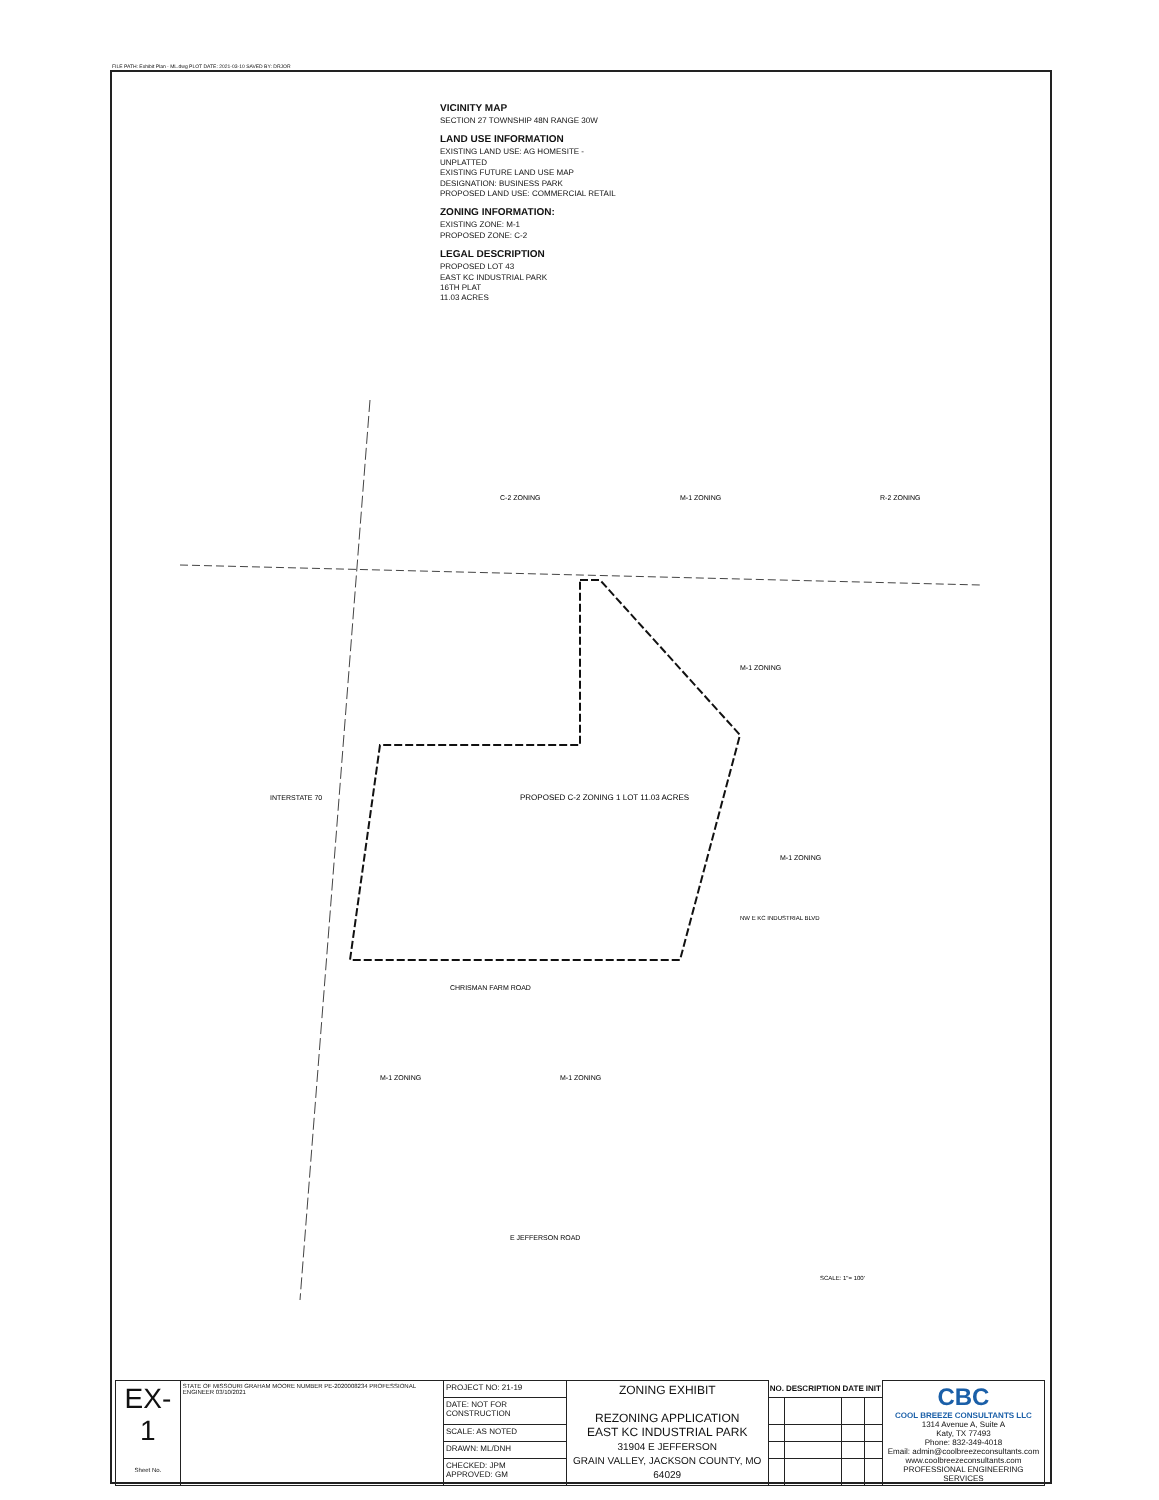FILE PATH: Exhibit Plan - ML.dwg PLOT DATE: 2021-03-10 SAVED BY: DRJOR
VICINITY MAP
SECTION 27 TOWNSHIP 48N RANGE 30W
LAND USE INFORMATION
EXISTING LAND USE: AG HOMESITE - UNPLATTED
EXISTING FUTURE LAND USE MAP DESIGNATION: BUSINESS PARK
PROPOSED LAND USE: COMMERCIAL RETAIL
ZONING INFORMATION:
EXISTING ZONE: M-1
PROPOSED ZONE: C-2
LEGAL DESCRIPTION
PROPOSED LOT 43
EAST KC INDUSTRIAL PARK
16TH PLAT
11.03 ACRES
PROPOSED C-2 ZONING 1 LOT 11.03 ACRES
CHRISMAN FARM ROAD
E JEFFERSON ROAD
INTERSTATE 70
C-2 ZONING
M-1 ZONING
R-2 ZONING
M-1 ZONING
M-1 ZONING
M-1 ZONING
M-1 ZONING
NW E KC INDUSTRIAL BLVD
SCALE: 1"= 100'
| EX-1 Sheet No. | STATE OF MISSOURI GRAHAM MOORE NUMBER PE-2020008234 PROFESSIONAL ENGINEER 03/10/2021 | PROJECT NO: 21-19 | ZONING EXHIBIT REZONING APPLICATION EAST KC INDUSTRIAL PARK 31904 E JEFFERSON GRAIN VALLEY, JACKSON COUNTY, MO 64029 | NO. | DESCRIPTION | DATE | INIT | CBC COOL BREEZE CONSULTANTS LLC 1314 Avenue A, Suite A Katy, TX 77493 Phone: 832-349-4018 Email: admin@coolbreezeconsultants.com www.coolbreezeconsultants.com PROFESSIONAL ENGINEERING SERVICES |
| | | DATE: NOT FOR CONSTRUCTION | | | | | | |
| | | SCALE: AS NOTED | | | | | | |
| | | DRAWN: ML/DNH | | | | | | |
| | | CHECKED: JPM APPROVED: GM | | | | | | |